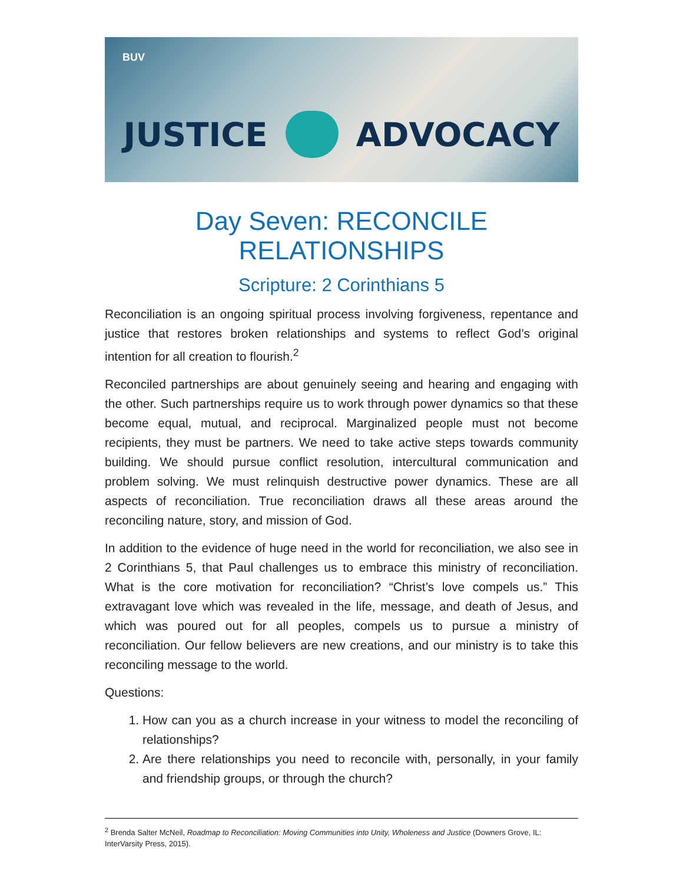BUV
JUSTICE ADVOCACY
Day Seven: RECONCILE RELATIONSHIPS
Scripture: 2 Corinthians 5
Reconciliation is an ongoing spiritual process involving forgiveness, repentance and justice that restores broken relationships and systems to reflect God’s original intention for all creation to flourish.<sup>2</sup>
Reconciled partnerships are about genuinely seeing and hearing and engaging with the other. Such partnerships require us to work through power dynamics so that these become equal, mutual, and reciprocal. Marginalized people must not become recipients, they must be partners. We need to take active steps towards community building. We should pursue conflict resolution, intercultural communication and problem solving. We must relinquish destructive power dynamics. These are all aspects of reconciliation. True reconciliation draws all these areas around the reconciling nature, story, and mission of God.
In addition to the evidence of huge need in the world for reconciliation, we also see in 2 Corinthians 5, that Paul challenges us to embrace this ministry of reconciliation. What is the core motivation for reconciliation? “Christ’s love compels us.” This extravagant love which was revealed in the life, message, and death of Jesus, and which was poured out for all peoples, compels us to pursue a ministry of reconciliation. Our fellow believers are new creations, and our ministry is to take this reconciling message to the world.
Questions:
1. How can you as a church increase in your witness to model the reconciling of relationships?
2. Are there relationships you need to reconcile with, personally, in your family and friendship groups, or through the church?
<sup>2</sup> Brenda Salter McNeil, Roadmap to Reconciliation: Moving Communities into Unity, Wholeness and Justice (Downers Grove, IL: InterVarsity Press, 2015).